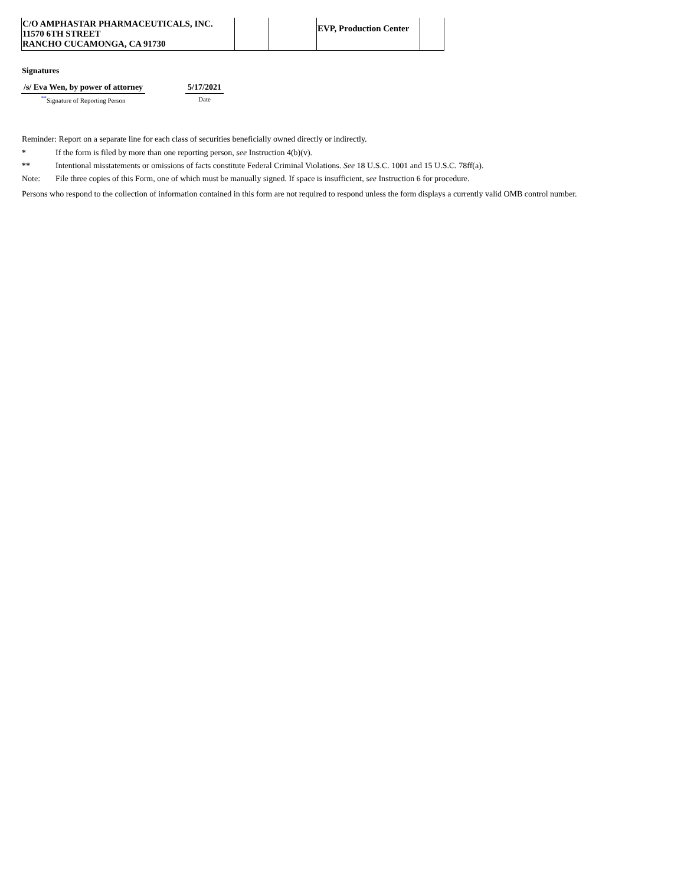| C/O AMPHASTAR PHARMACEUTICALS, INC. 11570 6TH STREET RANCHO CUCAMONGA, CA 91730 | | | EVP, Production Center | |
Signatures
| /s/ Eva Wen, by power of attorney | | 5/17/2021 |
| <sup>**</sup> Signature of Reporting Person | | Date |
Reminder: Report on a separate line for each class of securities beneficially owned directly or indirectly.
* If the form is filed by more than one reporting person, see Instruction 4(b)(v).
** Intentional misstatements or omissions of facts constitute Federal Criminal Violations. See 18 U.S.C. 1001 and 15 U.S.C. 78ff(a).
Note: File three copies of this Form, one of which must be manually signed. If space is insufficient, see Instruction 6 for procedure.
Persons who respond to the collection of information contained in this form are not required to respond unless the form displays a currently valid OMB control number.